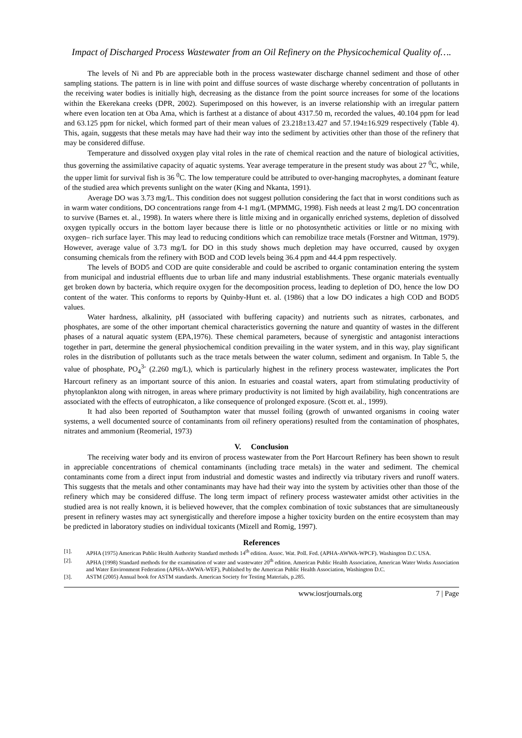Impact of Discharged Process Wastewater from an Oil Refinery on the Physicochemical Quality of….
The levels of Ni and Pb are appreciable both in the process wastewater discharge channel sediment and those of other sampling stations. The pattern is in line with point and diffuse sources of waste discharge whereby concentration of pollutants in the receiving water bodies is initially high, decreasing as the distance from the point source increases for some of the locations within the Ekerekana creeks (DPR, 2002). Superimposed on this however, is an inverse relationship with an irregular pattern where even location ten at Oba Ama, which is farthest at a distance of about 4317.50 m, recorded the values, 40.104 ppm for lead and 63.125 ppm for nickel, which formed part of their mean values of 23.218±13.427 and 57.194±16.929 respectively (Table 4). This, again, suggests that these metals may have had their way into the sediment by activities other than those of the refinery that may be considered diffuse.
Temperature and dissolved oxygen play vital roles in the rate of chemical reaction and the nature of biological activities, thus governing the assimilative capacity of aquatic systems. Year average temperature in the present study was about 27 <sup>0</sup>C, while, the upper limit for survival fish is 36 <sup>0</sup>C. The low temperature could be attributed to over-hanging macrophytes, a dominant feature of the studied area which prevents sunlight on the water (King and Nkanta, 1991).
Average DO was 3.73 mg/L. This condition does not suggest pollution considering the fact that in worst conditions such as in warm water conditions, DO concentrations range from 4-1 mg/L (MPMMG, 1998). Fish needs at least 2 mg/L DO concentration to survive (Barnes et. al., 1998). In waters where there is little mixing and in organically enriched systems, depletion of dissolved oxygen typically occurs in the bottom layer because there is little or no photosynthetic activities or little or no mixing with oxygen– rich surface layer. This may lead to reducing conditions which can remobilize trace metals (Forstner and Wittman, 1979). However, average value of 3.73 mg/L for DO in this study shows much depletion may have occurred, caused by oxygen consuming chemicals from the refinery with BOD and COD levels being 36.4 ppm and 44.4 ppm respectively.
The levels of BOD5 and COD are quite considerable and could be ascribed to organic contamination entering the system from municipal and industrial effluents due to urban life and many industrial establishments. These organic materials eventually get broken down by bacteria, which require oxygen for the decomposition process, leading to depletion of DO, hence the low DO content of the water. This conforms to reports by Quinby-Hunt et. al. (1986) that a low DO indicates a high COD and BOD5 values.
Water hardness, alkalinity, pH (associated with buffering capacity) and nutrients such as nitrates, carbonates, and phosphates, are some of the other important chemical characteristics governing the nature and quantity of wastes in the different phases of a natural aquatic system (EPA,1976). These chemical parameters, because of synergistic and antagonist interactions together in part, determine the general physiochemical condition prevailing in the water system, and in this way, play significant roles in the distribution of pollutants such as the trace metals between the water column, sediment and organism. In Table 5, the value of phosphate, PO<sub>4</sub><sup>3-</sup> (2.260 mg/L), which is particularly highest in the refinery process wastewater, implicates the Port Harcourt refinery as an important source of this anion. In estuaries and coastal waters, apart from stimulating productivity of phytoplankton along with nitrogen, in areas where primary productivity is not limited by high availability, high concentrations are associated with the effects of eutrophicaton, a like consequence of prolonged exposure. (Scott et. al., 1999).
It had also been reported of Southampton water that mussel foiling (growth of unwanted organisms in cooing water systems, a well documented source of contaminants from oil refinery operations) resulted from the contamination of phosphates, nitrates and ammonium (Reomerial, 1973)
V. Conclusion
The receiving water body and its environ of process wastewater from the Port Harcourt Refinery has been shown to result in appreciable concentrations of chemical contaminants (including trace metals) in the water and sediment. The chemical contaminants come from a direct input from industrial and domestic wastes and indirectly via tributary rivers and runoff waters. This suggests that the metals and other contaminants may have had their way into the system by activities other than those of the refinery which may be considered diffuse. The long term impact of refinery process wastewater amidst other activities in the studied area is not really known, it is believed however, that the complex combination of toxic substances that are simultaneously present in refinery wastes may act synergistically and therefore impose a higher toxicity burden on the entire ecosystem than may be predicted in laboratory studies on individual toxicants (Mizell and Romig, 1997).
References
[1]. APHA (1975) American Public Health Authority Standard methods 14<sup>th</sup> edition. Assoc. Wat. Poll. Fed. (APHA-AWWA-WPCF). Washington D.C USA.
[2]. APHA (1998) Standard methods for the examination of water and wastewater 20<sup>th</sup> edition. American Public Health Association, American Water Works Association and Water Environment Federation (APHA-AWWA-WEF), Published by the American Public Health Association, Washington D.C.
[3]. ASTM (2005) Annual book for ASTM standards. American Society for Testing Materials, p.285.
www.iosrjournals.org 7 | Page